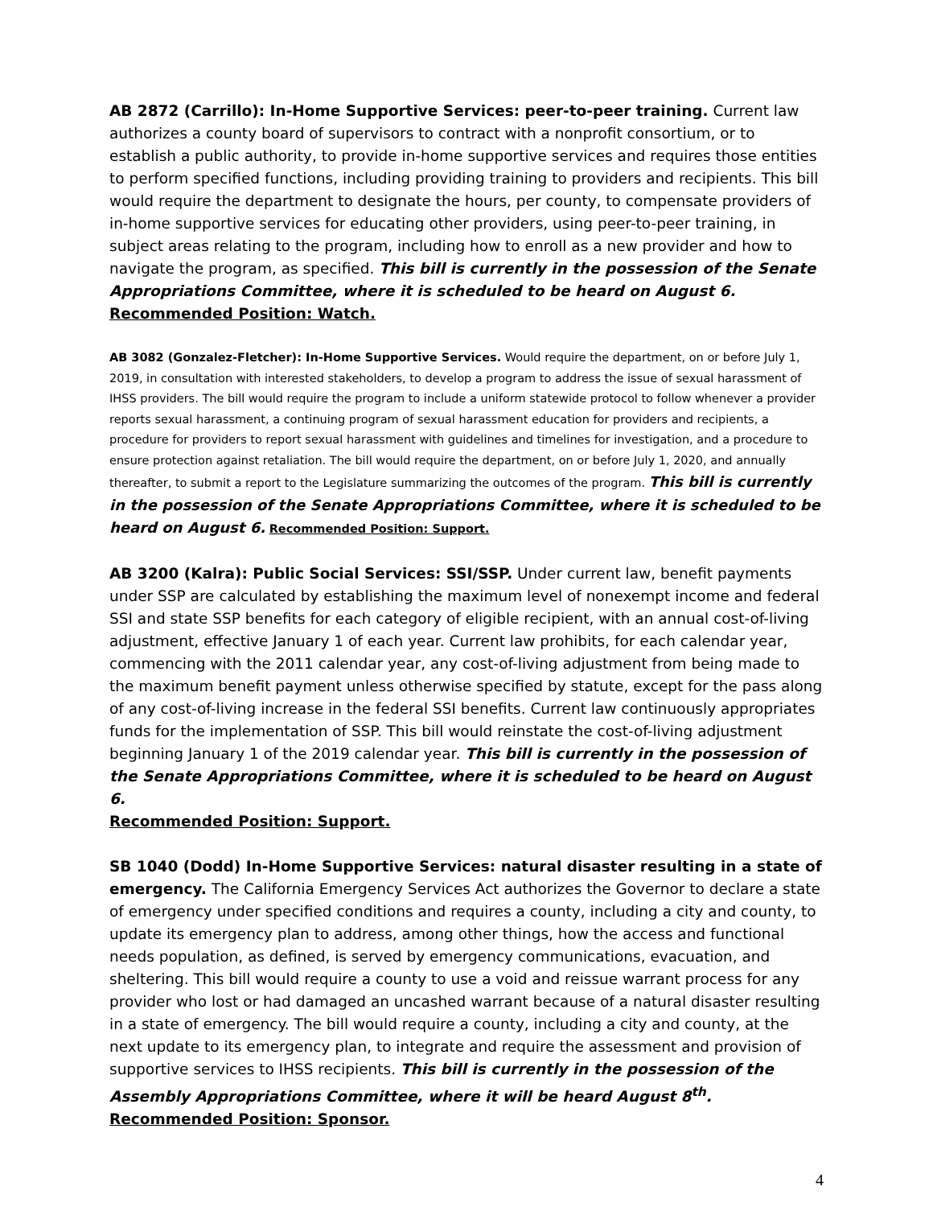AB 2872 (Carrillo): In-Home Supportive Services: peer-to-peer training. Current law authorizes a county board of supervisors to contract with a nonprofit consortium, or to establish a public authority, to provide in-home supportive services and requires those entities to perform specified functions, including providing training to providers and recipients. This bill would require the department to designate the hours, per county, to compensate providers of in-home supportive services for educating other providers, using peer-to-peer training, in subject areas relating to the program, including how to enroll as a new provider and how to navigate the program, as specified. This bill is currently in the possession of the Senate Appropriations Committee, where it is scheduled to be heard on August 6. Recommended Position: Watch.
AB 3082 (Gonzalez-Fletcher): In-Home Supportive Services. Would require the department, on or before July 1, 2019, in consultation with interested stakeholders, to develop a program to address the issue of sexual harassment of IHSS providers. The bill would require the program to include a uniform statewide protocol to follow whenever a provider reports sexual harassment, a continuing program of sexual harassment education for providers and recipients, a procedure for providers to report sexual harassment with guidelines and timelines for investigation, and a procedure to ensure protection against retaliation. The bill would require the department, on or before July 1, 2020, and annually thereafter, to submit a report to the Legislature summarizing the outcomes of the program. This bill is currently in the possession of the Senate Appropriations Committee, where it is scheduled to be heard on August 6. Recommended Position: Support.
AB 3200 (Kalra): Public Social Services: SSI/SSP. Under current law, benefit payments under SSP are calculated by establishing the maximum level of nonexempt income and federal SSI and state SSP benefits for each category of eligible recipient, with an annual cost-of-living adjustment, effective January 1 of each year. Current law prohibits, for each calendar year, commencing with the 2011 calendar year, any cost-of-living adjustment from being made to the maximum benefit payment unless otherwise specified by statute, except for the pass along of any cost-of-living increase in the federal SSI benefits. Current law continuously appropriates funds for the implementation of SSP. This bill would reinstate the cost-of-living adjustment beginning January 1 of the 2019 calendar year. This bill is currently in the possession of the Senate Appropriations Committee, where it is scheduled to be heard on August 6.
Recommended Position: Support.
SB 1040 (Dodd) In-Home Supportive Services: natural disaster resulting in a state of emergency. The California Emergency Services Act authorizes the Governor to declare a state of emergency under specified conditions and requires a county, including a city and county, to update its emergency plan to address, among other things, how the access and functional needs population, as defined, is served by emergency communications, evacuation, and sheltering. This bill would require a county to use a void and reissue warrant process for any provider who lost or had damaged an uncashed warrant because of a natural disaster resulting in a state of emergency. The bill would require a county, including a city and county, at the next update to its emergency plan, to integrate and require the assessment and provision of supportive services to IHSS recipients. This bill is currently in the possession of the Assembly Appropriations Committee, where it will be heard August 8<sup>th</sup>. Recommended Position: Sponsor.
4